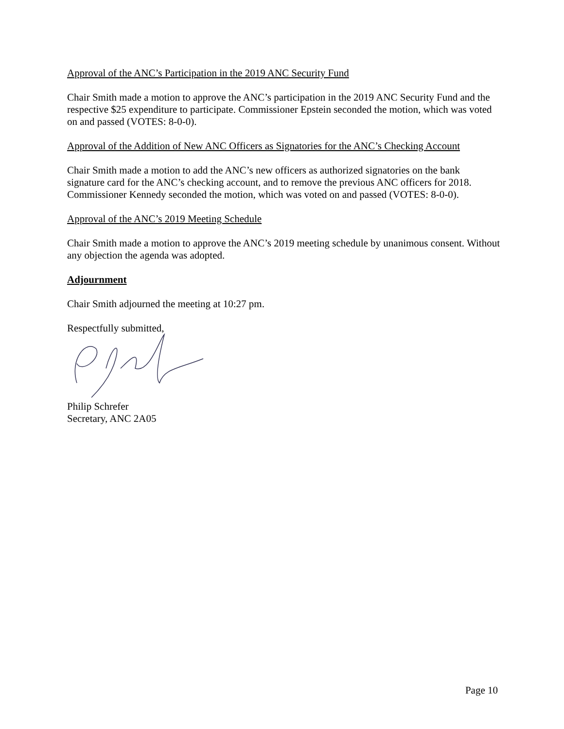Approval of the ANC’s Participation in the 2019 ANC Security Fund
Chair Smith made a motion to approve the ANC’s participation in the 2019 ANC Security Fund and the respective $25 expenditure to participate. Commissioner Epstein seconded the motion, which was voted on and passed (VOTES: 8-0-0).
Approval of the Addition of New ANC Officers as Signatories for the ANC’s Checking Account
Chair Smith made a motion to add the ANC’s new officers as authorized signatories on the bank signature card for the ANC’s checking account, and to remove the previous ANC officers for 2018. Commissioner Kennedy seconded the motion, which was voted on and passed (VOTES: 8-0-0).
Approval of the ANC’s 2019 Meeting Schedule
Chair Smith made a motion to approve the ANC’s 2019 meeting schedule by unanimous consent. Without any objection the agenda was adopted.
Adjournment
Chair Smith adjourned the meeting at 10:27 pm.
Respectfully submitted,
Philip Schrefer
Secretary, ANC 2A05
Page 10